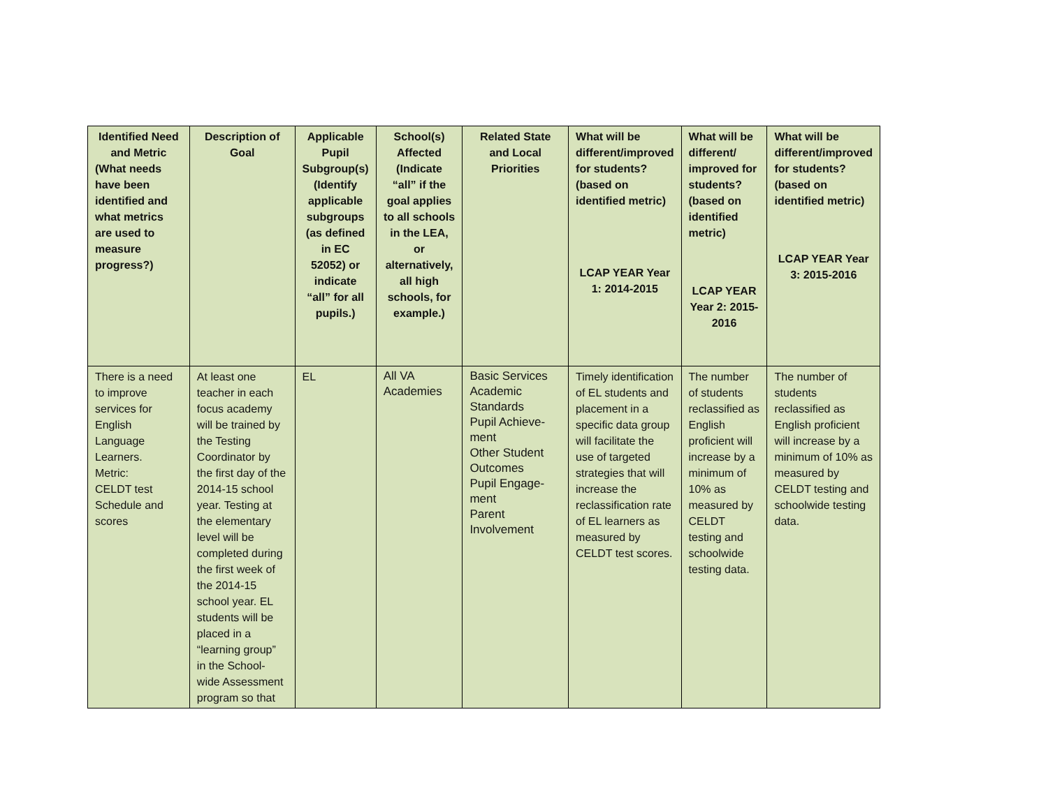| Identified Need and Metric (What needs have been identified and what metrics are used to measure progress?) | Description of Goal | Applicable Pupil Subgroup(s) (Identify applicable subgroups (as defined in EC 52052) or indicate “all” for all pupils.) | School(s) Affected (Indicate “all” if the goal applies to all schools in the LEA, or alternatively, all high schools, for example.) | Related State and Local Priorities | What will be different/improved for students? (based on identified metric) LCAP YEAR Year 1: 2014-2015 | What will be different/ improved for students? (based on identified metric) LCAP YEAR Year 2: 2015-2016 | What will be different/improved for students? (based on identified metric) LCAP YEAR Year 3: 2015-2016 |
| --- | --- | --- | --- | --- | --- | --- | --- |
| There is a need to improve services for English Language Learners. Metric: CELDT test Schedule and scores | At least one teacher in each focus academy will be trained by the Testing Coordinator by the first day of the 2014-15 school year. Testing at the elementary level will be completed during the first week of the 2014-15 school year. EL students will be placed in a “learning group” in the School-wide Assessment program so that | EL | All VA Academies | Basic Services Academic Standards Pupil Achieve-ment Other Student Outcomes Pupil Engage-ment Parent Involvement | Timely identification of EL students and placement in a specific data group will facilitate the use of targeted strategies that will increase the reclassification rate of EL learners as measured by CELDT test scores. | The number of students reclassified as English proficient will increase by a minimum of 10% as measured by CELDT testing and schoolwide testing data. | The number of students reclassified as English proficient will increase by a minimum of 10% as measured by CELDT testing and schoolwide testing data. |